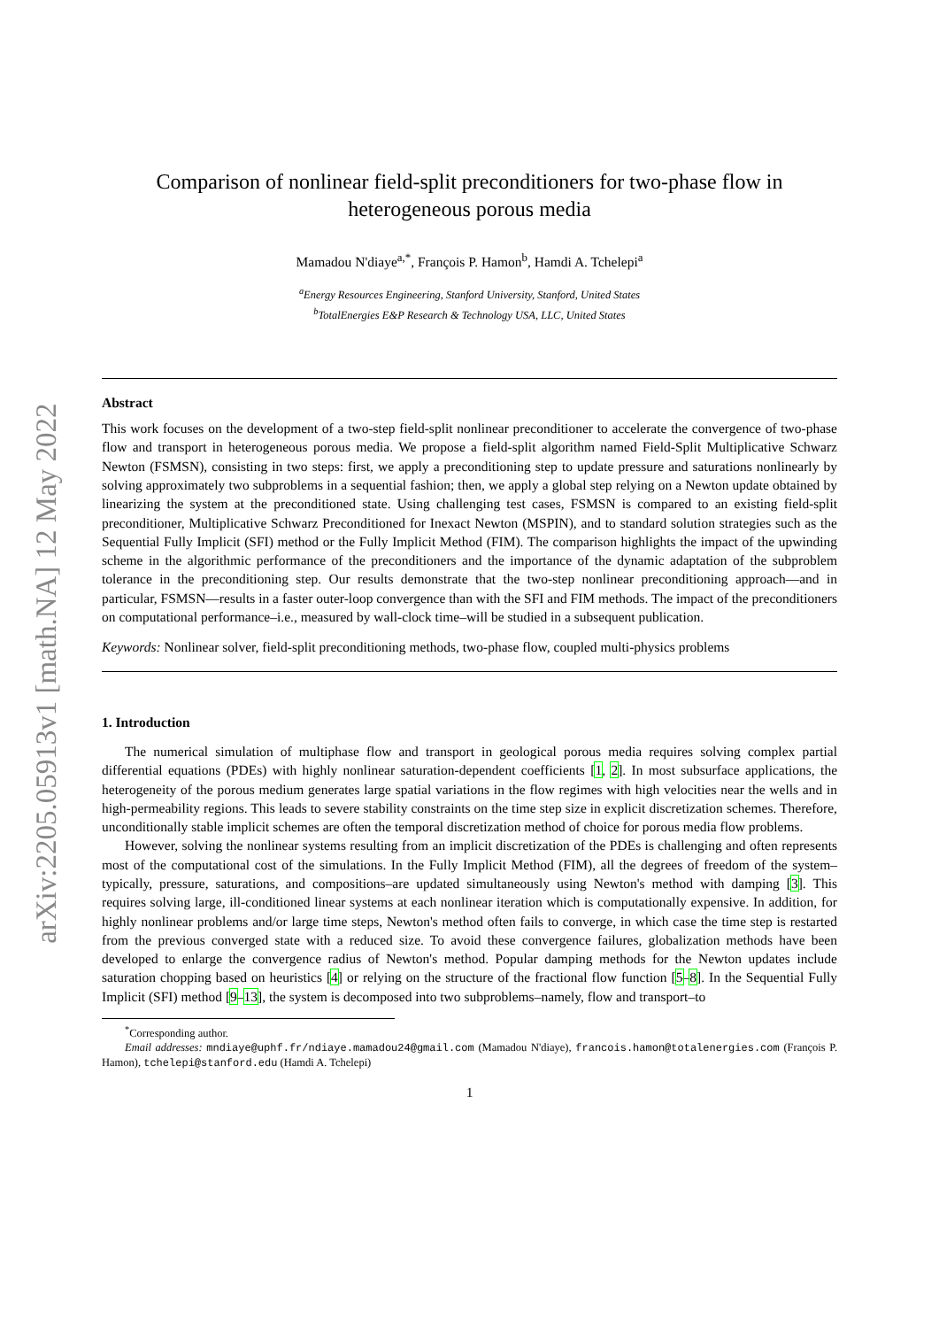arXiv:2205.05913v1 [math.NA] 12 May 2022
Comparison of nonlinear field-split preconditioners for two-phase flow in heterogeneous porous media
Mamadou N'diaye<sup>a,*</sup>, François P. Hamon<sup>b</sup>, Hamdi A. Tchelepi<sup>a</sup>
<sup>a</sup> Energy Resources Engineering, Stanford University, Stanford, United States
<sup>b</sup> TotalEnergies E&P Research & Technology USA, LLC, United States
Abstract
This work focuses on the development of a two-step field-split nonlinear preconditioner to accelerate the convergence of two-phase flow and transport in heterogeneous porous media. We propose a field-split algorithm named Field-Split Multiplicative Schwarz Newton (FSMSN), consisting in two steps: first, we apply a preconditioning step to update pressure and saturations nonlinearly by solving approximately two subproblems in a sequential fashion; then, we apply a global step relying on a Newton update obtained by linearizing the system at the preconditioned state. Using challenging test cases, FSMSN is compared to an existing field-split preconditioner, Multiplicative Schwarz Preconditioned for Inexact Newton (MSPIN), and to standard solution strategies such as the Sequential Fully Implicit (SFI) method or the Fully Implicit Method (FIM). The comparison highlights the impact of the upwinding scheme in the algorithmic performance of the preconditioners and the importance of the dynamic adaptation of the subproblem tolerance in the preconditioning step. Our results demonstrate that the two-step nonlinear preconditioning approach—and in particular, FSMSN—results in a faster outer-loop convergence than with the SFI and FIM methods. The impact of the preconditioners on computational performance–i.e., measured by wall-clock time–will be studied in a subsequent publication.
Keywords: Nonlinear solver, field-split preconditioning methods, two-phase flow, coupled multi-physics problems
1. Introduction
The numerical simulation of multiphase flow and transport in geological porous media requires solving complex partial differential equations (PDEs) with highly nonlinear saturation-dependent coefficients [1, 2]. In most subsurface applications, the heterogeneity of the porous medium generates large spatial variations in the flow regimes with high velocities near the wells and in high-permeability regions. This leads to severe stability constraints on the time step size in explicit discretization schemes. Therefore, unconditionally stable implicit schemes are often the temporal discretization method of choice for porous media flow problems.
However, solving the nonlinear systems resulting from an implicit discretization of the PDEs is challenging and often represents most of the computational cost of the simulations. In the Fully Implicit Method (FIM), all the degrees of freedom of the system–typically, pressure, saturations, and compositions–are updated simultaneously using Newton's method with damping [3]. This requires solving large, ill-conditioned linear systems at each nonlinear iteration which is computationally expensive. In addition, for highly nonlinear problems and/or large time steps, Newton's method often fails to converge, in which case the time step is restarted from the previous converged state with a reduced size. To avoid these convergence failures, globalization methods have been developed to enlarge the convergence radius of Newton's method. Popular damping methods for the Newton updates include saturation chopping based on heuristics [4] or relying on the structure of the fractional flow function [5–8]. In the Sequential Fully Implicit (SFI) method [9–13], the system is decomposed into two subproblems–namely, flow and transport–to
<sup>*</sup> Corresponding author.
Email addresses: mndiaye@uphf.fr/ndiaye.mamadou24@gmail.com (Mamadou N'diaye), francois.hamon@totalenergies.com (François P. Hamon), tchelepi@stanford.edu (Hamdi A. Tchelepi)
1